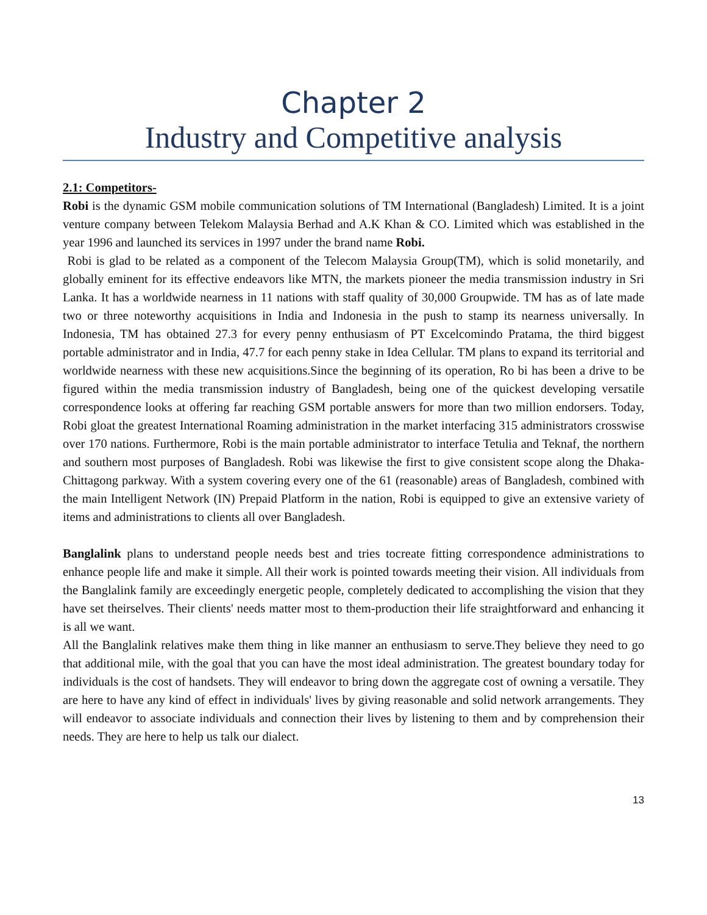Chapter 2
Industry and Competitive analysis
2.1: Competitors-
Robi is the dynamic GSM mobile communication solutions of TM International (Bangladesh) Limited. It is a joint venture company between Telekom Malaysia Berhad and A.K Khan & CO. Limited which was established in the year 1996 and launched its services in 1997 under the brand name Robi.
Robi is glad to be related as a component of the Telecom Malaysia Group(TM), which is solid monetarily, and globally eminent for its effective endeavors like MTN, the markets pioneer the media transmission industry in Sri Lanka. It has a worldwide nearness in 11 nations with staff quality of 30,000 Groupwide. TM has as of late made two or three noteworthy acquisitions in India and Indonesia in the push to stamp its nearness universally. In Indonesia, TM has obtained 27.3 for every penny enthusiasm of PT Excelcomindo Pratama, the third biggest portable administrator and in India, 47.7 for each penny stake in Idea Cellular. TM plans to expand its territorial and worldwide nearness with these new acquisitions.Since the beginning of its operation, Ro bi has been a drive to be figured within the media transmission industry of Bangladesh, being one of the quickest developing versatile correspondence looks at offering far reaching GSM portable answers for more than two million endorsers. Today, Robi gloat the greatest International Roaming administration in the market interfacing 315 administrators crosswise over 170 nations. Furthermore, Robi is the main portable administrator to interface Tetulia and Teknaf, the northern and southern most purposes of Bangladesh. Robi was likewise the first to give consistent scope along the Dhaka-Chittagong parkway. With a system covering every one of the 61 (reasonable) areas of Bangladesh, combined with the main Intelligent Network (IN) Prepaid Platform in the nation, Robi is equipped to give an extensive variety of items and administrations to clients all over Bangladesh.
Banglalink plans to understand people needs best and tries tocreate fitting correspondence administrations to enhance people life and make it simple. All their work is pointed towards meeting their vision. All individuals from the Banglalink family are exceedingly energetic people, completely dedicated to accomplishing the vision that they have set theirselves. Their clients' needs matter most to them-production their life straightforward and enhancing it is all we want.
All the Banglalink relatives make them thing in like manner an enthusiasm to serve.They believe they need to go that additional mile, with the goal that you can have the most ideal administration. The greatest boundary today for individuals is the cost of handsets. They will endeavor to bring down the aggregate cost of owning a versatile. They are here to have any kind of effect in individuals' lives by giving reasonable and solid network arrangements. They will endeavor to associate individuals and connection their lives by listening to them and by comprehension their needs. They are here to help us talk our dialect.
13